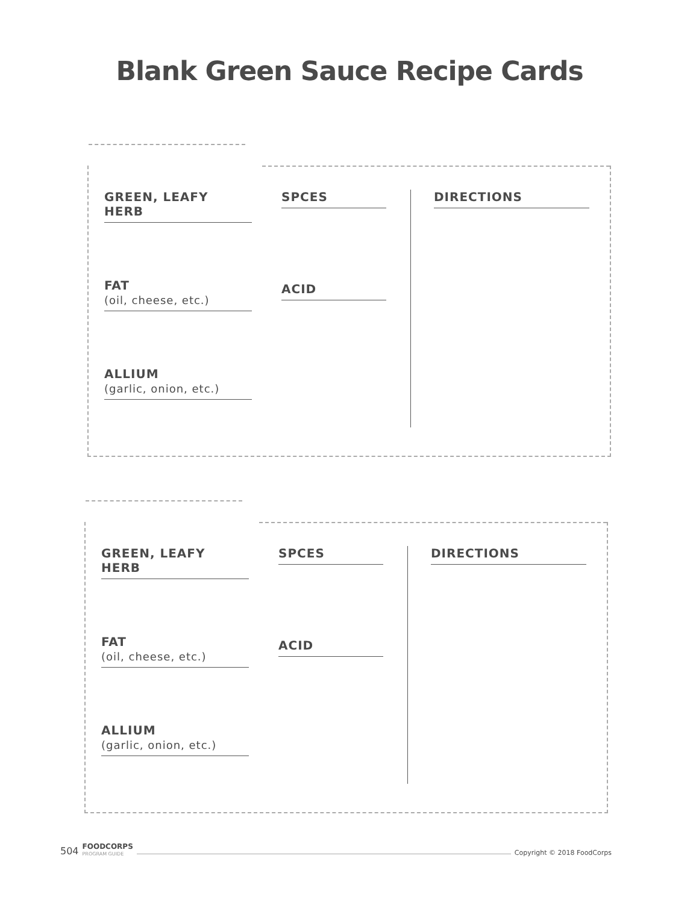Blank Green Sauce Recipe Cards
GREEN, LEAFY HERB
FAT
(oil, cheese, etc.)
ALLIUM
(garlic, onion, etc.)
SPCES
ACID
DIRECTIONS
GREEN, LEAFY HERB
FAT
(oil, cheese, etc.)
ALLIUM
(garlic, onion, etc.)
SPCES
ACID
DIRECTIONS
504 FOODCORPS
PROGRAM GUIDE Copyright © 2018 FoodCorps